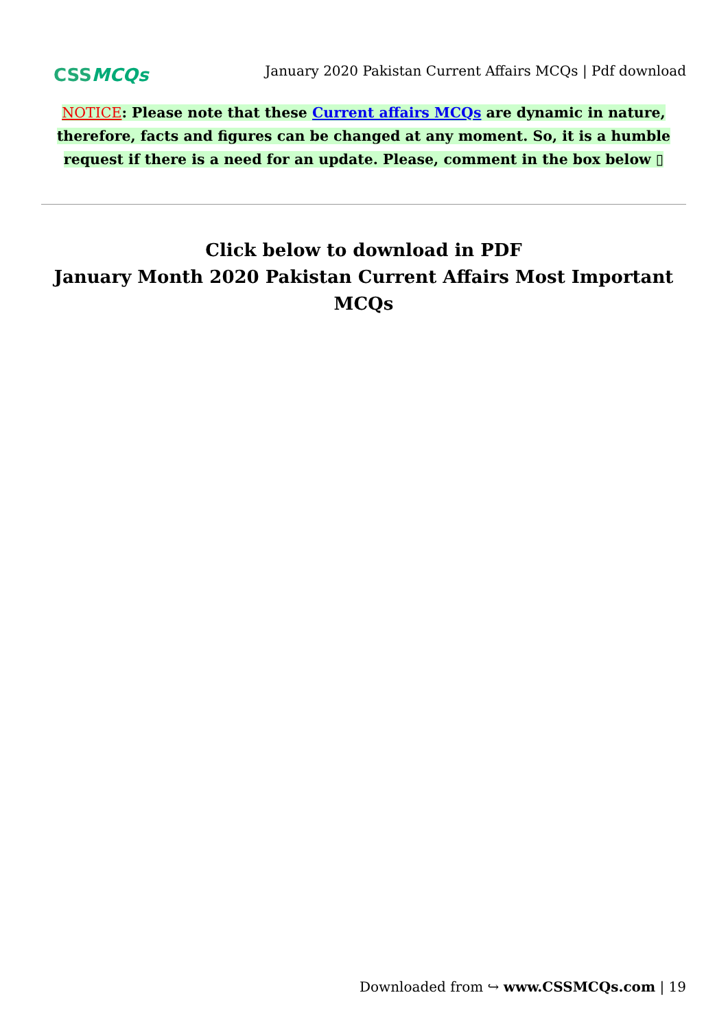CSSMCQs
January 2020 Pakistan Current Affairs MCQs | Pdf download
NOTICE: Please note that these Current affairs MCQs are dynamic in nature, therefore, facts and figures can be changed at any moment. So, it is a humble request if there is a need for an update. Please, comment in the box below ▯
Click below to download in PDF
January Month 2020 Pakistan Current Affairs Most Important MCQs
Downloaded from ↪ www.CSSMCQs.com | 19